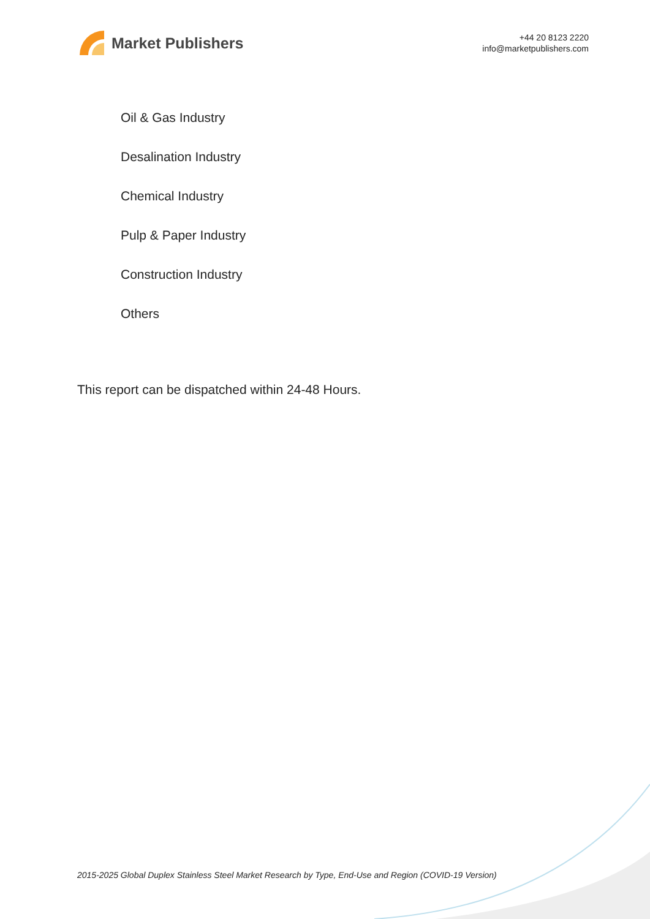Market Publishers
+44 20 8123 2220
info@marketpublishers.com
Oil & Gas Industry
Desalination Industry
Chemical Industry
Pulp & Paper Industry
Construction Industry
Others
This report can be dispatched within 24-48 Hours.
2015-2025 Global Duplex Stainless Steel Market Research by Type, End-Use and Region (COVID-19 Version)